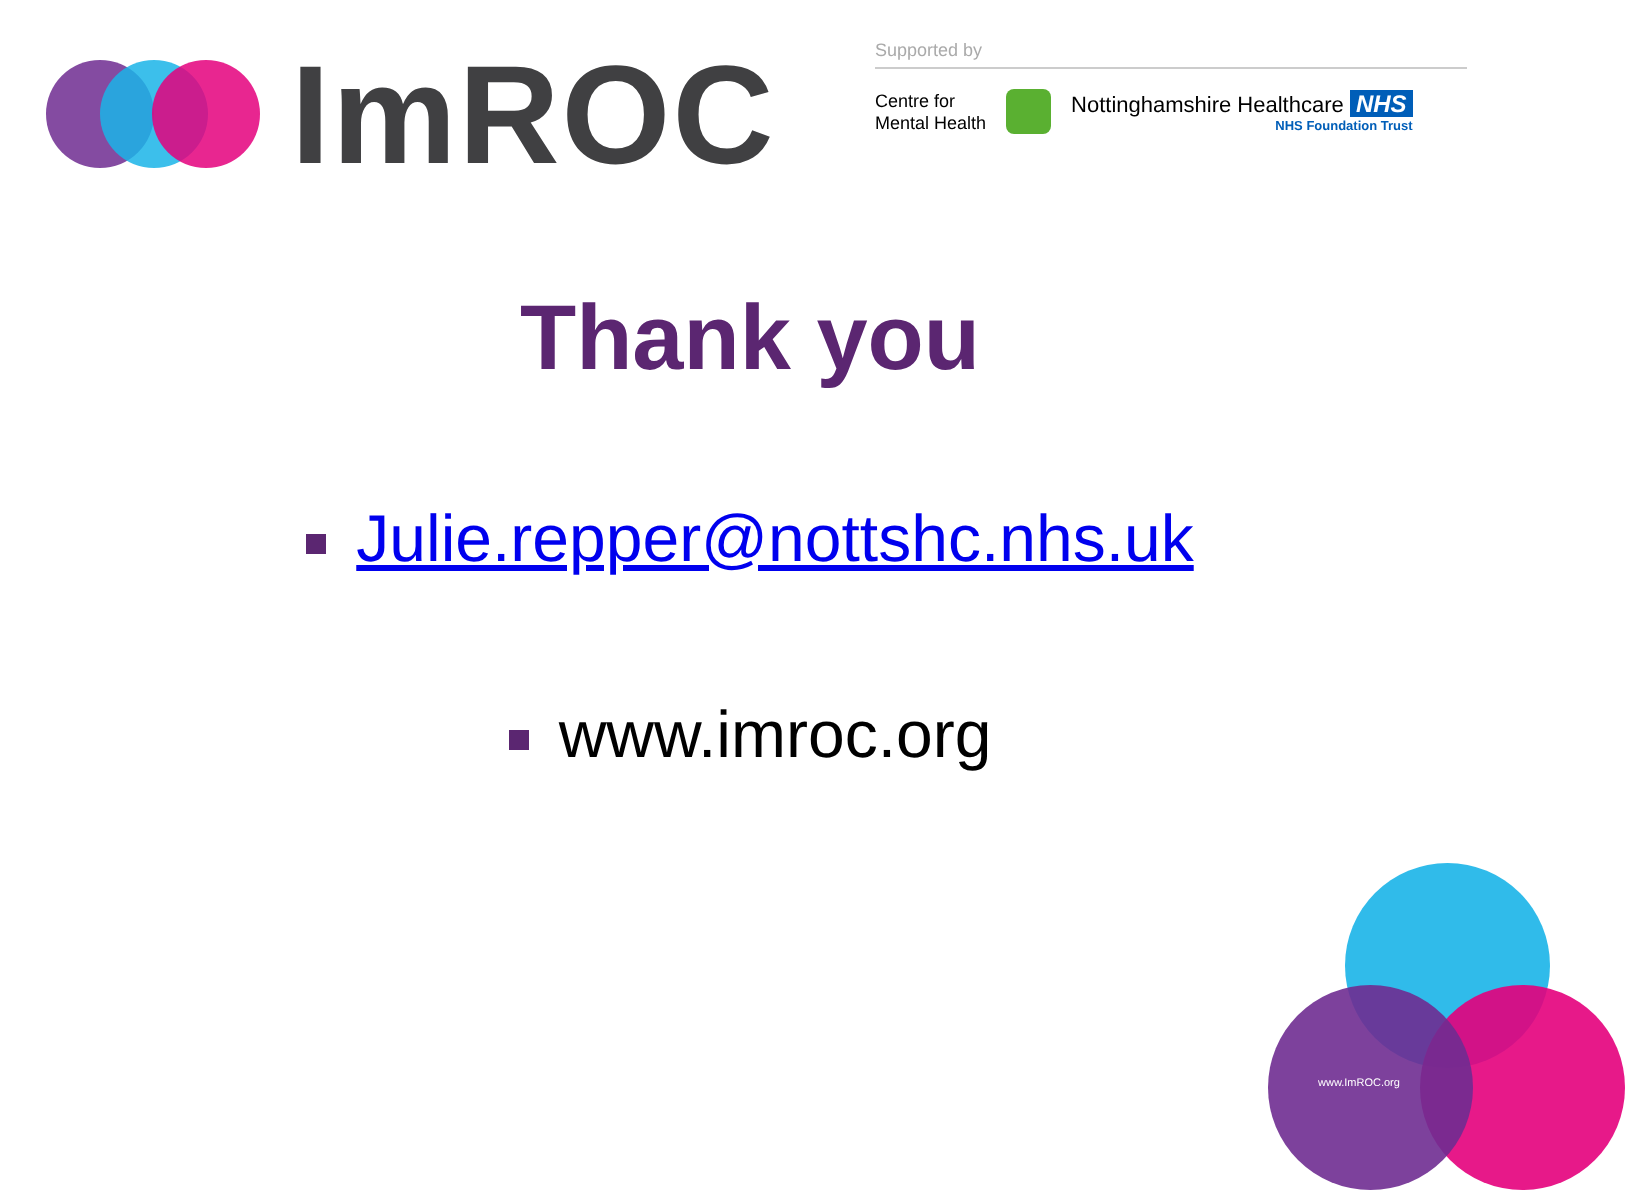ImROC
Supported by
Centre for
Mental Health
Nottinghamshire Healthcare NHS
NHS Foundation Trust
Thank you
Julie.repper@nottshc.nhs.uk
www.imroc.org
www.ImROC.org